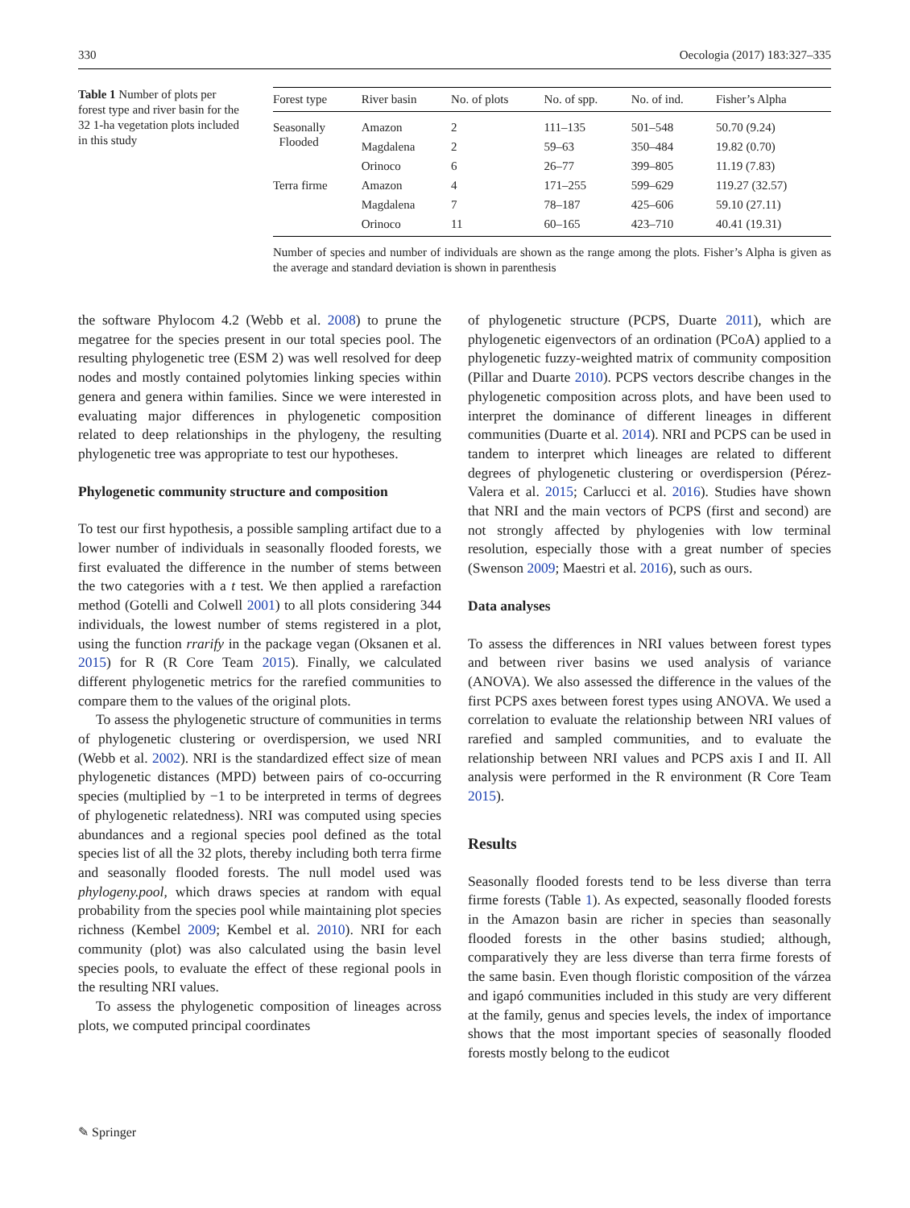330 Oecologia (2017) 183:327–335
Table 1 Number of plots per forest type and river basin for the 32 1-ha vegetation plots included in this study
| Forest type | River basin | No. of plots | No. of spp. | No. of ind. | Fisher’s Alpha |
| --- | --- | --- | --- | --- | --- |
| Seasonally Flooded | Amazon | 2 | 111–135 | 501–548 | 50.70 (9.24) |
| | Magdalena | 2 | 59–63 | 350–484 | 19.82 (0.70) |
| | Orinoco | 6 | 26–77 | 399–805 | 11.19 (7.83) |
| Terra firme | Amazon | 4 | 171–255 | 599–629 | 119.27 (32.57) |
| | Magdalena | 7 | 78–187 | 425–606 | 59.10 (27.11) |
| | Orinoco | 11 | 60–165 | 423–710 | 40.41 (19.31) |
Number of species and number of individuals are shown as the range among the plots. Fisher’s Alpha is given as the average and standard deviation is shown in parenthesis
the software Phylocom 4.2 (Webb et al. 2008) to prune the megatree for the species present in our total species pool. The resulting phylogenetic tree (ESM 2) was well resolved for deep nodes and mostly contained polytomies linking species within genera and genera within families. Since we were interested in evaluating major differences in phylogenetic composition related to deep relationships in the phylogeny, the resulting phylogenetic tree was appropriate to test our hypotheses.
Phylogenetic community structure and composition
To test our first hypothesis, a possible sampling artifact due to a lower number of individuals in seasonally flooded forests, we first evaluated the difference in the number of stems between the two categories with a t test. We then applied a rarefaction method (Gotelli and Colwell 2001) to all plots considering 344 individuals, the lowest number of stems registered in a plot, using the function rrarify in the package vegan (Oksanen et al. 2015) for R (R Core Team 2015). Finally, we calculated different phylogenetic metrics for the rarefied communities to compare them to the values of the original plots.
To assess the phylogenetic structure of communities in terms of phylogenetic clustering or overdispersion, we used NRI (Webb et al. 2002). NRI is the standardized effect size of mean phylogenetic distances (MPD) between pairs of co-occurring species (multiplied by −1 to be interpreted in terms of degrees of phylogenetic relatedness). NRI was computed using species abundances and a regional species pool defined as the total species list of all the 32 plots, thereby including both terra firme and seasonally flooded forests. The null model used was phylogeny.pool, which draws species at random with equal probability from the species pool while maintaining plot species richness (Kembel 2009; Kembel et al. 2010). NRI for each community (plot) was also calculated using the basin level species pools, to evaluate the effect of these regional pools in the resulting NRI values.
To assess the phylogenetic composition of lineages across plots, we computed principal coordinates
of phylogenetic structure (PCPS, Duarte 2011), which are phylogenetic eigenvectors of an ordination (PCoA) applied to a phylogenetic fuzzy-weighted matrix of community composition (Pillar and Duarte 2010). PCPS vectors describe changes in the phylogenetic composition across plots, and have been used to interpret the dominance of different lineages in different communities (Duarte et al. 2014). NRI and PCPS can be used in tandem to interpret which lineages are related to different degrees of phylogenetic clustering or overdispersion (Pérez-Valera et al. 2015; Carlucci et al. 2016). Studies have shown that NRI and the main vectors of PCPS (first and second) are not strongly affected by phylogenies with low terminal resolution, especially those with a great number of species (Swenson 2009; Maestri et al. 2016), such as ours.
Data analyses
To assess the differences in NRI values between forest types and between river basins we used analysis of variance (ANOVA). We also assessed the difference in the values of the first PCPS axes between forest types using ANOVA. We used a correlation to evaluate the relationship between NRI values of rarefied and sampled communities, and to evaluate the relationship between NRI values and PCPS axis I and II. All analysis were performed in the R environment (R Core Team 2015).
Results
Seasonally flooded forests tend to be less diverse than terra firme forests (Table 1). As expected, seasonally flooded forests in the Amazon basin are richer in species than seasonally flooded forests in the other basins studied; although, comparatively they are less diverse than terra firme forests of the same basin. Even though floristic composition of the várzea and igapó communities included in this study are very different at the family, genus and species levels, the index of importance shows that the most important species of seasonally flooded forests mostly belong to the eudicot
✎ Springer